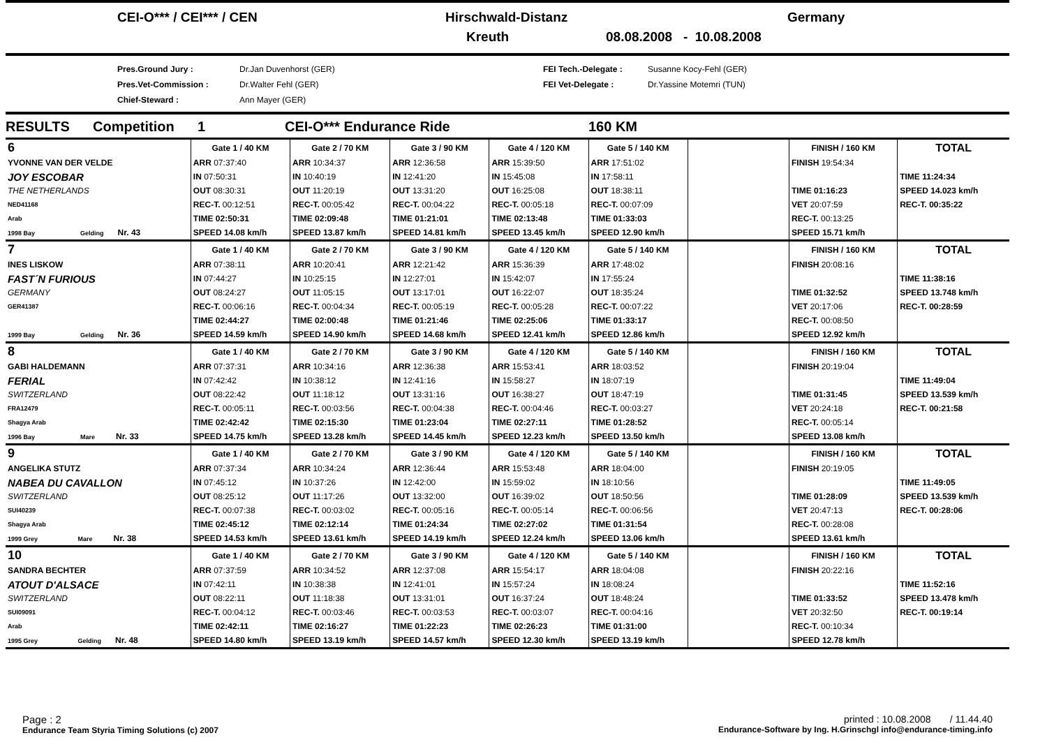CEI-O*** / CEI*** / CEN Hirschwald-Distanz Germany
Kreuth 08.08.2008 - 10.08.2008
Pres.Ground Jury :
Pres.Vet-Commission :
Chief-Steward :
Dr.Jan Duvenhorst (GER)
Dr.Walter Fehl (GER)
Ann Mayer (GER)
FEI Tech.-Delegate :
FEI Vet-Delegate :
Susanne Kocy-Fehl (GER)
Dr.Yassine Motemri (TUN)
RESULTS Competition 1 CEI-O*** Endurance Ride 160 KM
| 6 | Gate 1 / 40 KM | Gate 2 / 70 KM | Gate 3 / 90 KM | Gate 4 / 120 KM | Gate 5 / 140 KM | | FINISH / 160 KM | TOTAL |
| YVONNE VAN DER VELDE | ARR 07:37:40 | ARR 10:34:37 | ARR 12:36:58 | ARR 15:39:50 | ARR 17:51:02 | | FINISH 19:54:34 | |
| JOY ESCOBAR | IN 07:50:31 | IN 10:40:19 | IN 12:41:20 | IN 15:45:08 | IN 17:58:11 | | | TIME 11:24:34 |
| THE NETHERLANDS | OUT 08:30:31 | OUT 11:20:19 | OUT 13:31:20 | OUT 16:25:08 | OUT 18:38:11 | | TIME 01:16:23 | SPEED 14.023 km/h |
| NED41168 | REC-T. 00:12:51 | REC-T. 00:05:42 | REC-T. 00:04:22 | REC-T. 00:05:18 | REC-T. 00:07:09 | | VET 20:07:59 | REC-T. 00:35:22 |
| Arab | TIME 02:50:31 | TIME 02:09:48 | TIME 01:21:01 | TIME 02:13:48 | TIME 01:33:03 | | REC-T. 00:13:25 | |
| 1998 Bay Gelding Nr. 43 | SPEED 14.08 km/h | SPEED 13.87 km/h | SPEED 14.81 km/h | SPEED 13.45 km/h | SPEED 12.90 km/h | | SPEED 15.71 km/h | |
| 7 | Gate 1 / 40 KM | Gate 2 / 70 KM | Gate 3 / 90 KM | Gate 4 / 120 KM | Gate 5 / 140 KM | | FINISH / 160 KM | TOTAL |
| INES LISKOW | ARR 07:38:11 | ARR 10:20:41 | ARR 12:21:42 | ARR 15:36:39 | ARR 17:48:02 | | FINISH 20:08:16 | |
| FAST´N FURIOUS | IN 07:44:27 | IN 10:25:15 | IN 12:27:01 | IN 15:42:07 | IN 17:55:24 | | | TIME 11:38:16 |
| GERMANY | OUT 08:24:27 | OUT 11:05:15 | OUT 13:17:01 | OUT 16:22:07 | OUT 18:35:24 | | TIME 01:32:52 | SPEED 13.748 km/h |
| GER41387 | REC-T. 00:06:16 | REC-T. 00:04:34 | REC-T. 00:05:19 | REC-T. 00:05:28 | REC-T. 00:07:22 | | VET 20:17:06 | REC-T. 00:28:59 |
| | TIME 02:44:27 | TIME 02:00:48 | TIME 01:21:46 | TIME 02:25:06 | TIME 01:33:17 | | REC-T. 00:08:50 | |
| 1999 Bay Gelding Nr. 36 | SPEED 14.59 km/h | SPEED 14.90 km/h | SPEED 14.68 km/h | SPEED 12.41 km/h | SPEED 12.86 km/h | | SPEED 12.92 km/h | |
| 8 | Gate 1 / 40 KM | Gate 2 / 70 KM | Gate 3 / 90 KM | Gate 4 / 120 KM | Gate 5 / 140 KM | | FINISH / 160 KM | TOTAL |
| GABI HALDEMANN | ARR 07:37:31 | ARR 10:34:16 | ARR 12:36:38 | ARR 15:53:41 | ARR 18:03:52 | | FINISH 20:19:04 | |
| FERIAL | IN 07:42:42 | IN 10:38:12 | IN 12:41:16 | IN 15:58:27 | IN 18:07:19 | | | TIME 11:49:04 |
| SWITZERLAND | OUT 08:22:42 | OUT 11:18:12 | OUT 13:31:16 | OUT 16:38:27 | OUT 18:47:19 | | TIME 01:31:45 | SPEED 13.539 km/h |
| FRA12479 | REC-T. 00:05:11 | REC-T. 00:03:56 | REC-T. 00:04:38 | REC-T. 00:04:46 | REC-T. 00:03:27 | | VET 20:24:18 | REC-T. 00:21:58 |
| Shagya Arab | TIME 02:42:42 | TIME 02:15:30 | TIME 01:23:04 | TIME 02:27:11 | TIME 01:28:52 | | REC-T. 00:05:14 | |
| 1996 Bay Mare Nr. 33 | SPEED 14.75 km/h | SPEED 13.28 km/h | SPEED 14.45 km/h | SPEED 12.23 km/h | SPEED 13.50 km/h | | SPEED 13.08 km/h | |
| 9 | Gate 1 / 40 KM | Gate 2 / 70 KM | Gate 3 / 90 KM | Gate 4 / 120 KM | Gate 5 / 140 KM | | FINISH / 160 KM | TOTAL |
| ANGELIKA STUTZ | ARR 07:37:34 | ARR 10:34:24 | ARR 12:36:44 | ARR 15:53:48 | ARR 18:04:00 | | FINISH 20:19:05 | |
| NABEA DU CAVALLON | IN 07:45:12 | IN 10:37:26 | IN 12:42:00 | IN 15:59:02 | IN 18:10:56 | | | TIME 11:49:05 |
| SWITZERLAND | OUT 08:25:12 | OUT 11:17:26 | OUT 13:32:00 | OUT 16:39:02 | OUT 18:50:56 | | TIME 01:28:09 | SPEED 13.539 km/h |
| SUI40239 | REC-T. 00:07:38 | REC-T. 00:03:02 | REC-T. 00:05:16 | REC-T. 00:05:14 | REC-T. 00:06:56 | | VET 20:47:13 | REC-T. 00:28:06 |
| Shagya Arab | TIME 02:45:12 | TIME 02:12:14 | TIME 01:24:34 | TIME 02:27:02 | TIME 01:31:54 | | REC-T. 00:28:08 | |
| 1999 Grey Mare Nr. 38 | SPEED 14.53 km/h | SPEED 13.61 km/h | SPEED 14.19 km/h | SPEED 12.24 km/h | SPEED 13.06 km/h | | SPEED 13.61 km/h | |
| 10 | Gate 1 / 40 KM | Gate 2 / 70 KM | Gate 3 / 90 KM | Gate 4 / 120 KM | Gate 5 / 140 KM | | FINISH / 160 KM | TOTAL |
| SANDRA BECHTER | ARR 07:37:59 | ARR 10:34:52 | ARR 12:37:08 | ARR 15:54:17 | ARR 18:04:08 | | FINISH 20:22:16 | |
| ATOUT D'ALSACE | IN 07:42:11 | IN 10:38:38 | IN 12:41:01 | IN 15:57:24 | IN 18:08:24 | | | TIME 11:52:16 |
| SWITZERLAND | OUT 08:22:11 | OUT 11:18:38 | OUT 13:31:01 | OUT 16:37:24 | OUT 18:48:24 | | TIME 01:33:52 | SPEED 13.478 km/h |
| SUI09091 | REC-T. 00:04:12 | REC-T. 00:03:46 | REC-T. 00:03:53 | REC-T. 00:03:07 | REC-T. 00:04:16 | | VET 20:32:50 | REC-T. 00:19:14 |
| Arab | TIME 02:42:11 | TIME 02:16:27 | TIME 01:22:23 | TIME 02:26:23 | TIME 01:31:00 | | REC-T. 00:10:34 | |
| 1995 Grey Gelding Nr. 48 | SPEED 14.80 km/h | SPEED 13.19 km/h | SPEED 14.57 km/h | SPEED 12.30 km/h | SPEED 13.19 km/h | | SPEED 12.78 km/h | |
Page : 2
Endurance Team Styria Timing Solutions (c) 2007
printed : 10.08.2008 / 11.44.40
Endurance-Software by Ing. H.Grinschgl info@endurance-timing.info